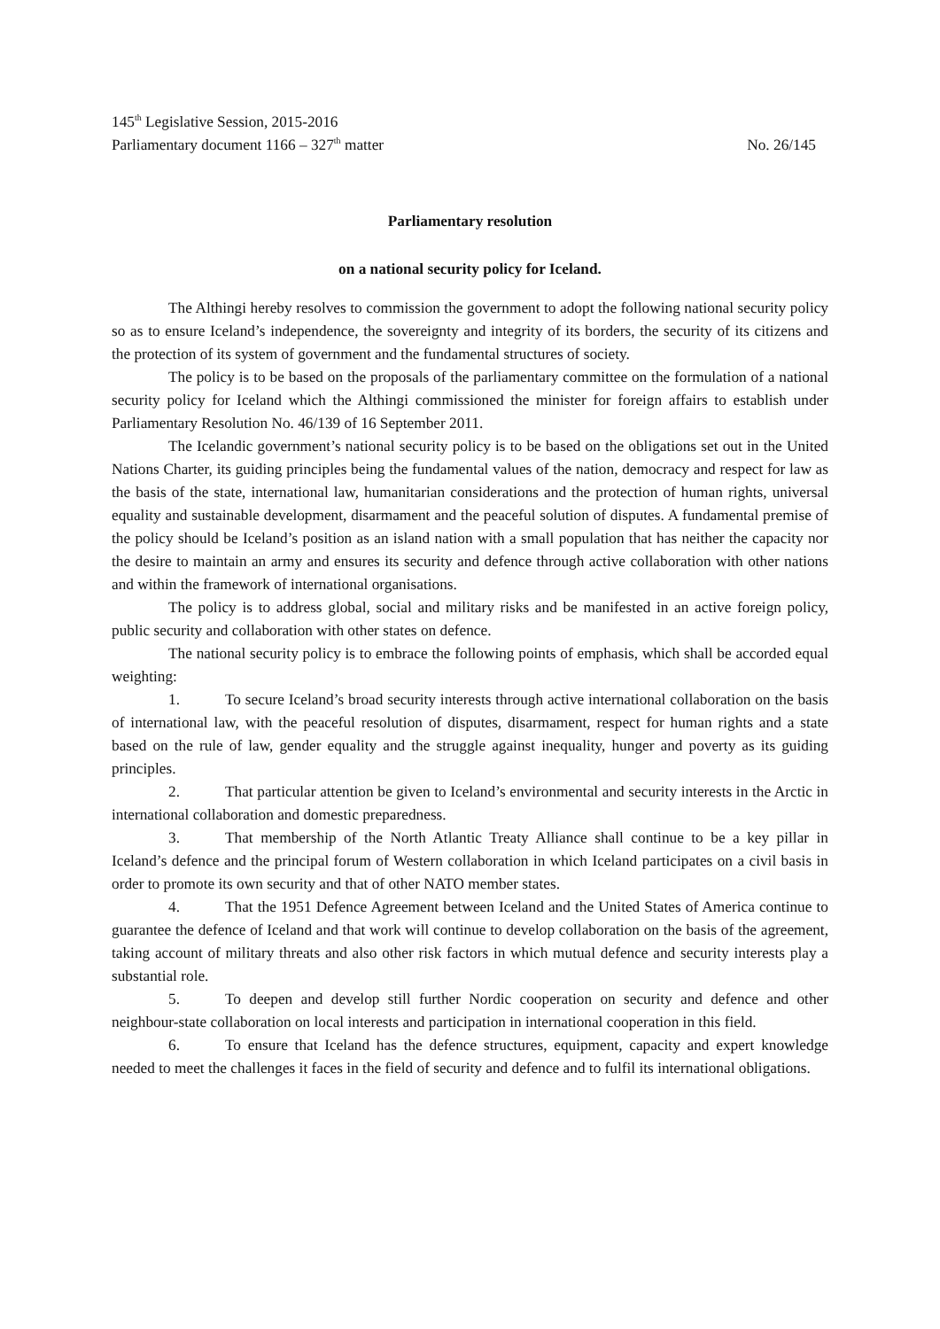145<sup>th</sup> Legislative Session, 2015-2016
Parliamentary document 1166 – 327<sup>th</sup> matter No. 26/145
Parliamentary resolution
on a national security policy for Iceland.
The Althingi hereby resolves to commission the government to adopt the following national security policy so as to ensure Iceland’s independence, the sovereignty and integrity of its borders, the security of its citizens and the protection of its system of government and the fundamental structures of society.
The policy is to be based on the proposals of the parliamentary committee on the formulation of a national security policy for Iceland which the Althingi commissioned the minister for foreign affairs to establish under Parliamentary Resolution No. 46/139 of 16 September 2011.
The Icelandic government’s national security policy is to be based on the obligations set out in the United Nations Charter, its guiding principles being the fundamental values of the nation, democracy and respect for law as the basis of the state, international law, humanitarian considerations and the protection of human rights, universal equality and sustainable development, disarmament and the peaceful solution of disputes. A fundamental premise of the policy should be Iceland’s position as an island nation with a small population that has neither the capacity nor the desire to maintain an army and ensures its security and defence through active collaboration with other nations and within the framework of international organisations.
The policy is to address global, social and military risks and be manifested in an active foreign policy, public security and collaboration with other states on defence.
The national security policy is to embrace the following points of emphasis, which shall be accorded equal weighting:
1. To secure Iceland’s broad security interests through active international collaboration on the basis of international law, with the peaceful resolution of disputes, disarmament, respect for human rights and a state based on the rule of law, gender equality and the struggle against inequality, hunger and poverty as its guiding principles.
2. That particular attention be given to Iceland’s environmental and security interests in the Arctic in international collaboration and domestic preparedness.
3. That membership of the North Atlantic Treaty Alliance shall continue to be a key pillar in Iceland’s defence and the principal forum of Western collaboration in which Iceland participates on a civil basis in order to promote its own security and that of other NATO member states.
4. That the 1951 Defence Agreement between Iceland and the United States of America continue to guarantee the defence of Iceland and that work will continue to develop collaboration on the basis of the agreement, taking account of military threats and also other risk factors in which mutual defence and security interests play a substantial role.
5. To deepen and develop still further Nordic cooperation on security and defence and other neighbour-state collaboration on local interests and participation in international cooperation in this field.
6. To ensure that Iceland has the defence structures, equipment, capacity and expert knowledge needed to meet the challenges it faces in the field of security and defence and to fulfil its international obligations.